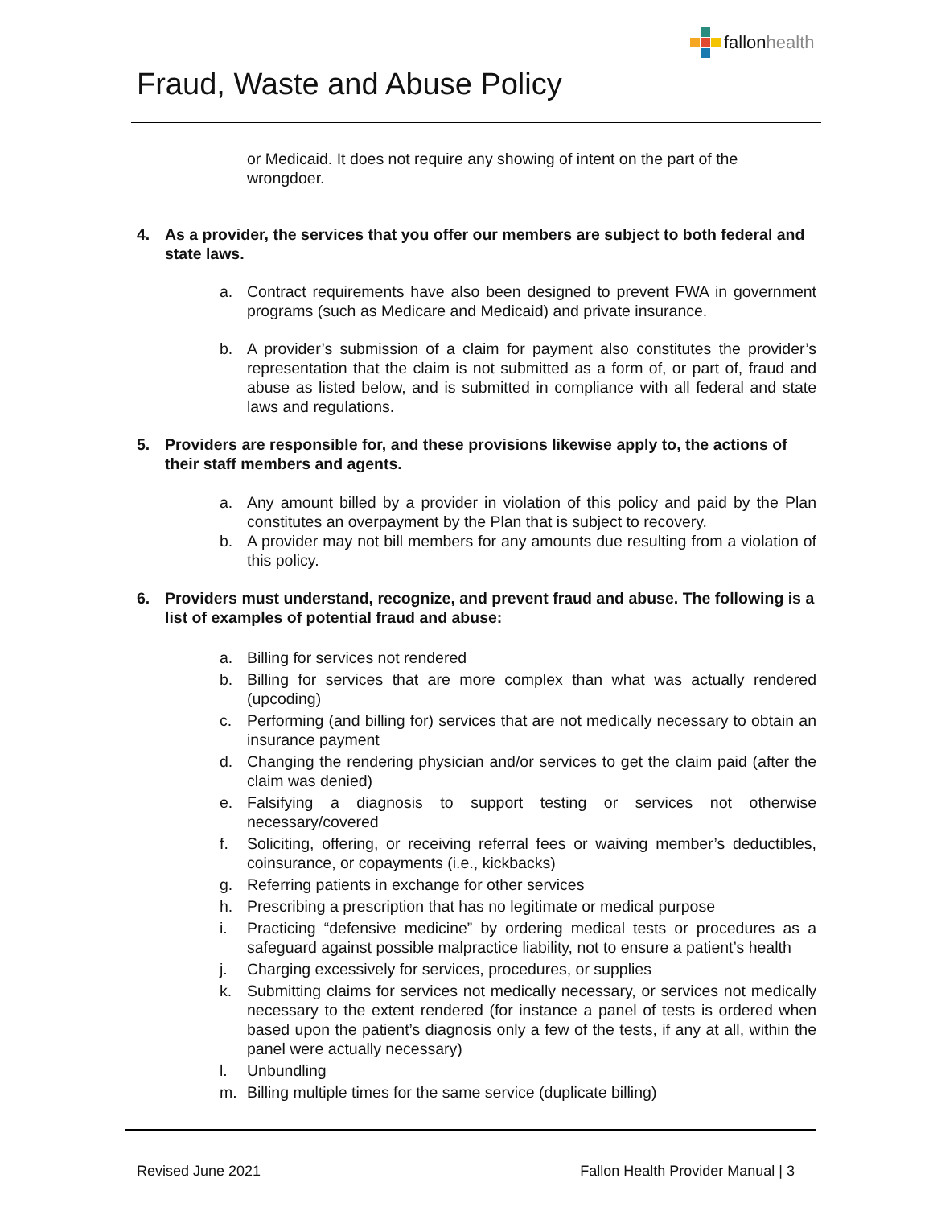fallon health
Fraud, Waste and Abuse Policy
or Medicaid. It does not require any showing of intent on the part of the wrongdoer.
4. As a provider, the services that you offer our members are subject to both federal and state laws.
a. Contract requirements have also been designed to prevent FWA in government programs (such as Medicare and Medicaid) and private insurance.
b. A provider’s submission of a claim for payment also constitutes the provider’s representation that the claim is not submitted as a form of, or part of, fraud and abuse as listed below, and is submitted in compliance with all federal and state laws and regulations.
5. Providers are responsible for, and these provisions likewise apply to, the actions of their staff members and agents.
a. Any amount billed by a provider in violation of this policy and paid by the Plan constitutes an overpayment by the Plan that is subject to recovery.
b. A provider may not bill members for any amounts due resulting from a violation of this policy.
6. Providers must understand, recognize, and prevent fraud and abuse. The following is a list of examples of potential fraud and abuse:
a. Billing for services not rendered
b. Billing for services that are more complex than what was actually rendered (upcoding)
c. Performing (and billing for) services that are not medically necessary to obtain an insurance payment
d. Changing the rendering physician and/or services to get the claim paid (after the claim was denied)
e. Falsifying a diagnosis to support testing or services not otherwise necessary/covered
f. Soliciting, offering, or receiving referral fees or waiving member’s deductibles, coinsurance, or copayments (i.e., kickbacks)
g. Referring patients in exchange for other services
h. Prescribing a prescription that has no legitimate or medical purpose
i. Practicing “defensive medicine” by ordering medical tests or procedures as a safeguard against possible malpractice liability, not to ensure a patient’s health
j. Charging excessively for services, procedures, or supplies
k. Submitting claims for services not medically necessary, or services not medically necessary to the extent rendered (for instance a panel of tests is ordered when based upon the patient’s diagnosis only a few of the tests, if any at all, within the panel were actually necessary)
l. Unbundling
m. Billing multiple times for the same service (duplicate billing)
Revised June 2021 Fallon Health Provider Manual | 3